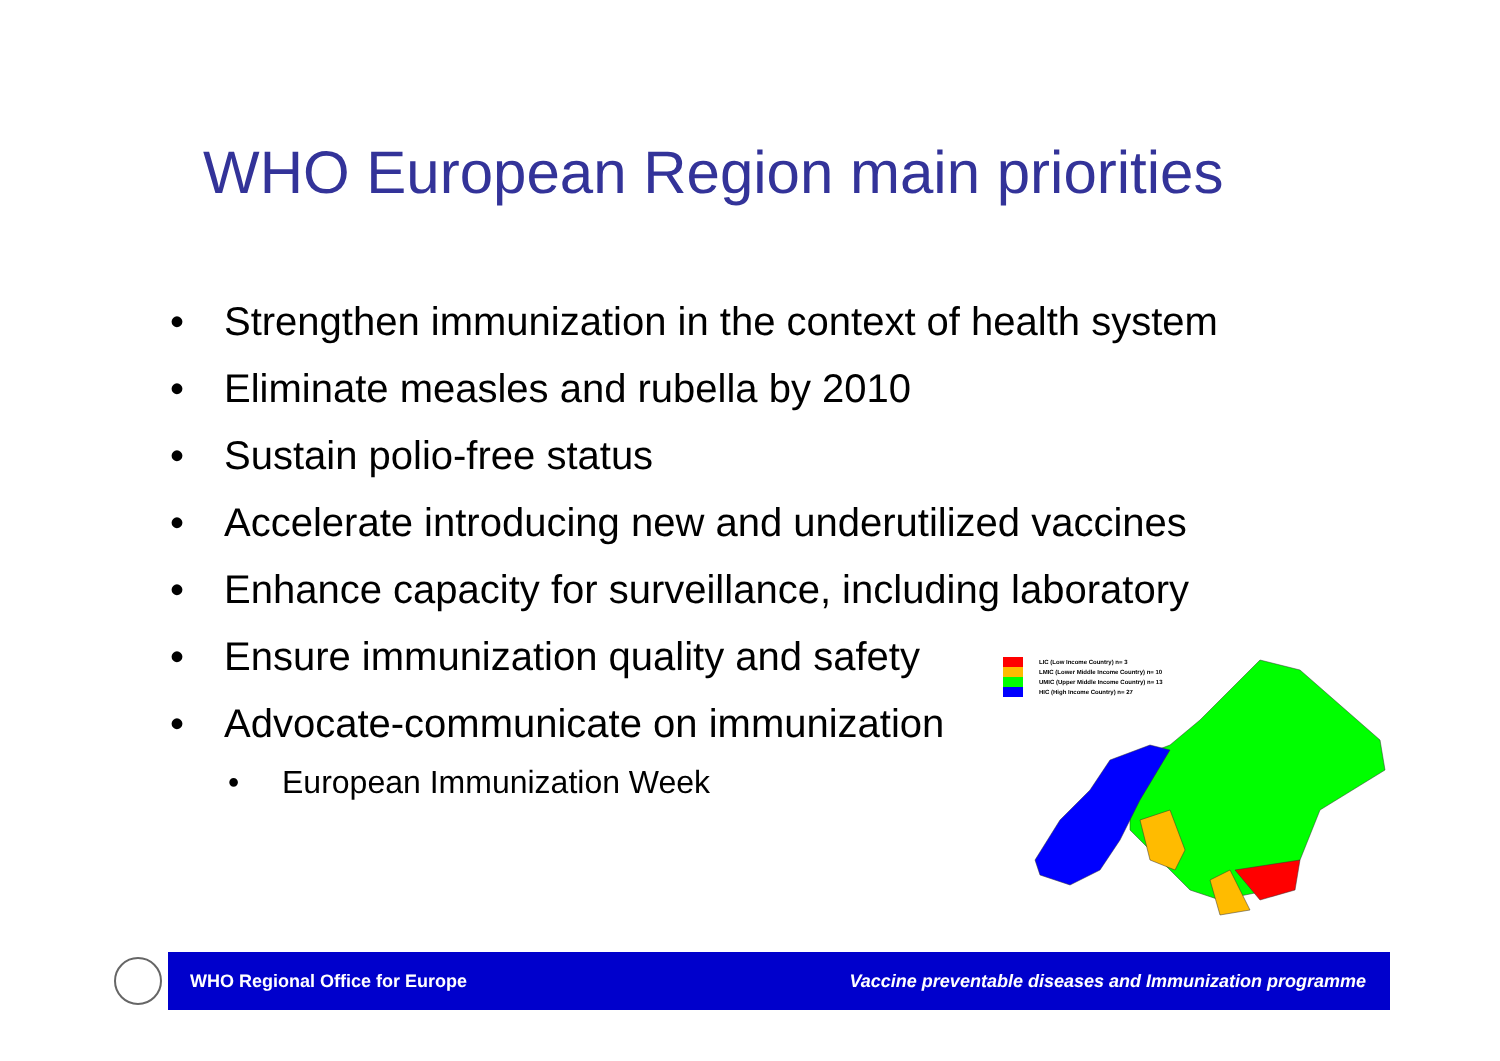WHO European Region main priorities
• Strengthen immunization in the context of health system
• Eliminate measles and rubella by 2010
• Sustain polio-free status
• Accelerate introducing new and underutilized vaccines
• Enhance capacity for surveillance, including laboratory
• Ensure immunization quality and safety
• Advocate-communicate on immunization
• European Immunization Week
LIC (Low Income Country) n= 3
LMIC (Lower Middle Income Country) n= 10
UMIC (Upper Middle Income Country) n= 13
HIC (High Income Country) n= 27
WHO Regional Office for Europe
Vaccine preventable diseases and Immunization programme